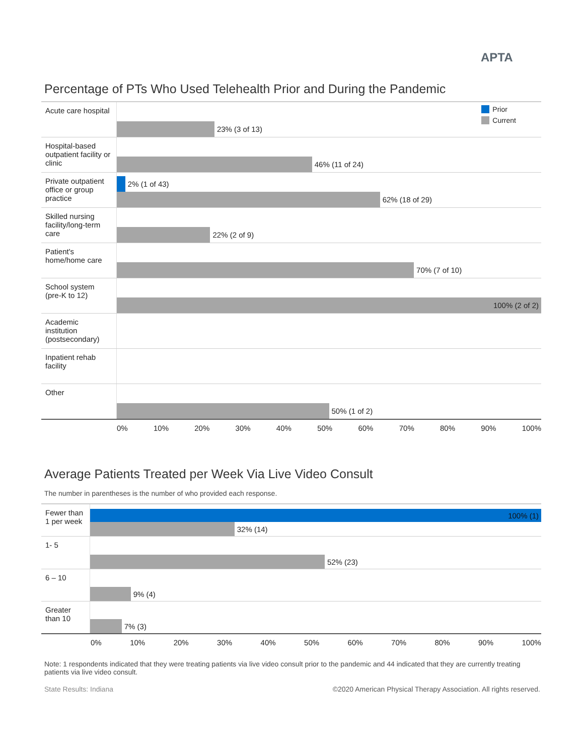APTA
Percentage of PTs Who Used Telehealth Prior and During the Pandemic
Acute care hospital
Prior
Current
23% (3 of 13)
Hospital-based outpatient facility or clinic
46% (11 of 24)
Private outpatient office or group practice
2% (1 of 43)
62% (18 of 29)
Skilled nursing facility/long-term care
22% (2 of 9)
Patient's home/home care
70% (7 of 10)
School system (pre-K to 12)
100% (2 of 2)
Academic institution (postsecondary)
Inpatient rehab facility
Other
50% (1 of 2)
0% 10% 20% 30% 40% 50% 60% 70% 80% 90% 100%
Average Patients Treated per Week Via Live Video Consult
The number in parentheses is the number of who provided each response.
Fewer than 1 per week
100% (1)
32% (14)
1- 5
52% (23)
6 – 10
9% (4)
Greater than 10
7% (3)
0% 10% 20% 30% 40% 50% 60% 70% 80% 90% 100%
Note: 1 respondents indicated that they were treating patients via live video consult prior to the pandemic and 44 indicated that they are currently treating patients via live video consult.
State Results: Indiana ©2020 American Physical Therapy Association. All rights reserved.